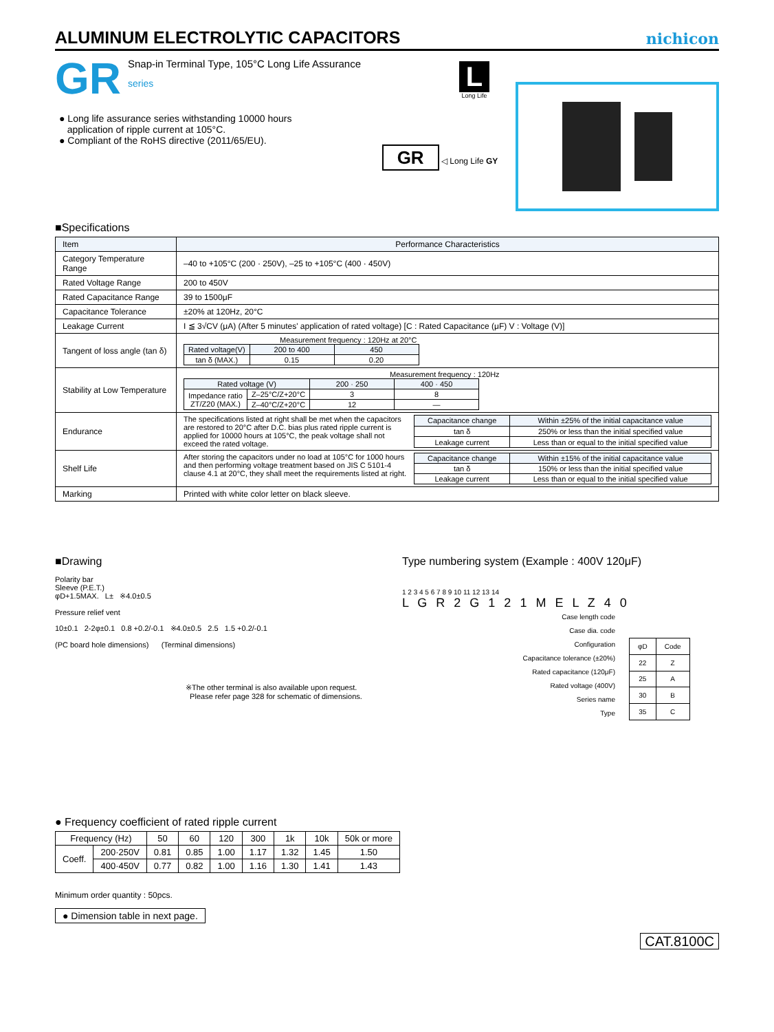ALUMINUM ELECTROLYTIC CAPACITORS
nichicon
GR
Snap-in Terminal Type, 105°C Long Life Assurance
series
● Long life assurance series withstanding 10000 hours
application of ripple current at 105°C.
● Compliant of the RoHS directive (2011/65/EU).
L
Long Life
GR ◁ Long Life GY
■Specifications
| Item | Performance Characteristics |
| Category Temperature Range | –40 to +105°C (200 · 250V), –25 to +105°C (400 · 450V) |
| Rated Voltage Range | 200 to 450V |
| Rated Capacitance Range | 39 to 1500μF |
| Capacitance Tolerance | ±20% at 120Hz, 20°C |
| Leakage Current | I ≦ 3√CV (μA) (After 5 minutes' application of rated voltage) [C : Rated Capacitance (μF) V : Voltage (V)] |
| Tangent of loss angle (tan δ) | Measurement frequency : 120Hz at 20°C / Rated voltage(V) / 200 to 400 / 450 / / tan δ (MAX.) / 0.15 / 0.20 / |
| Stability at Low Temperature | Measurement frequency : 120Hz / Rated voltage (V) / / 200 · 250 / 400 · 450 / / Impedance ratio ZT/Z20 (MAX.) / Z–25°C/Z+20°C / 3 / 8 / / / Z–40°C/Z+20°C / 12 / — / |
| Endurance | The specifications listed at right shall be met when the capacitors are restored to 20°C after D.C. bias plus rated ripple current is applied for 10000 hours at 105°C, the peak voltage shall not exceed the rated voltage. / Capacitance change / Within ±25% of the initial capacitance value / / tan δ / 250% or less than the initial specified value / / Leakage current / Less than or equal to the initial specified value / |
| Shelf Life | After storing the capacitors under no load at 105°C for 1000 hours and then performing voltage treatment based on JIS C 5101-4 clause 4.1 at 20°C, they shall meet the requirements listed at right. / Capacitance change / Within ±15% of the initial capacitance value / / tan δ / 150% or less than the initial specified value / / Leakage current / Less than or equal to the initial specified value / |
| Marking | Printed with white color letter on black sleeve. |
■Drawing
Polarity bar
Sleeve (P.E.T.)
φD+1.5MAX. L± ※4.0±0.5
Pressure relief vent
10±0.1 2-2φ±0.1 0.8 +0.2/-0.1 ※4.0±0.5 2.5 1.5 +0.2/-0.1
(PC board hole dimensions) (Terminal dimensions)
※The other terminal is also available upon request.
Please refer page 328 for schematic of dimensions.
Type numbering system (Example : 400V 120μF)
1 2 3 4 5 6 7 8 9 10 11 12 13 14
L G R 2 G 1 2 1 M E L Z 4 0
Case length code
Case dia. code
Configuration
Capacitance tolerance (±20%)
Rated capacitance (120μF)
Rated voltage (400V)
Series name
Type
| φD | Code |
| 22 | Z |
| 25 | A |
| 30 | B |
| 35 | C |
● Frequency coefficient of rated ripple current
| Frequency (Hz) | | 50 | 60 | 120 | 300 | 1k | 10k | 50k or more |
| --- | --- | --- | --- | --- | --- | --- | --- | --- |
| Coeff. | 200·250V | 0.81 | 0.85 | 1.00 | 1.17 | 1.32 | 1.45 | 1.50 |
| | 400·450V | 0.77 | 0.82 | 1.00 | 1.16 | 1.30 | 1.41 | 1.43 |
Minimum order quantity : 50pcs.
● Dimension table in next page.
CAT.8100C